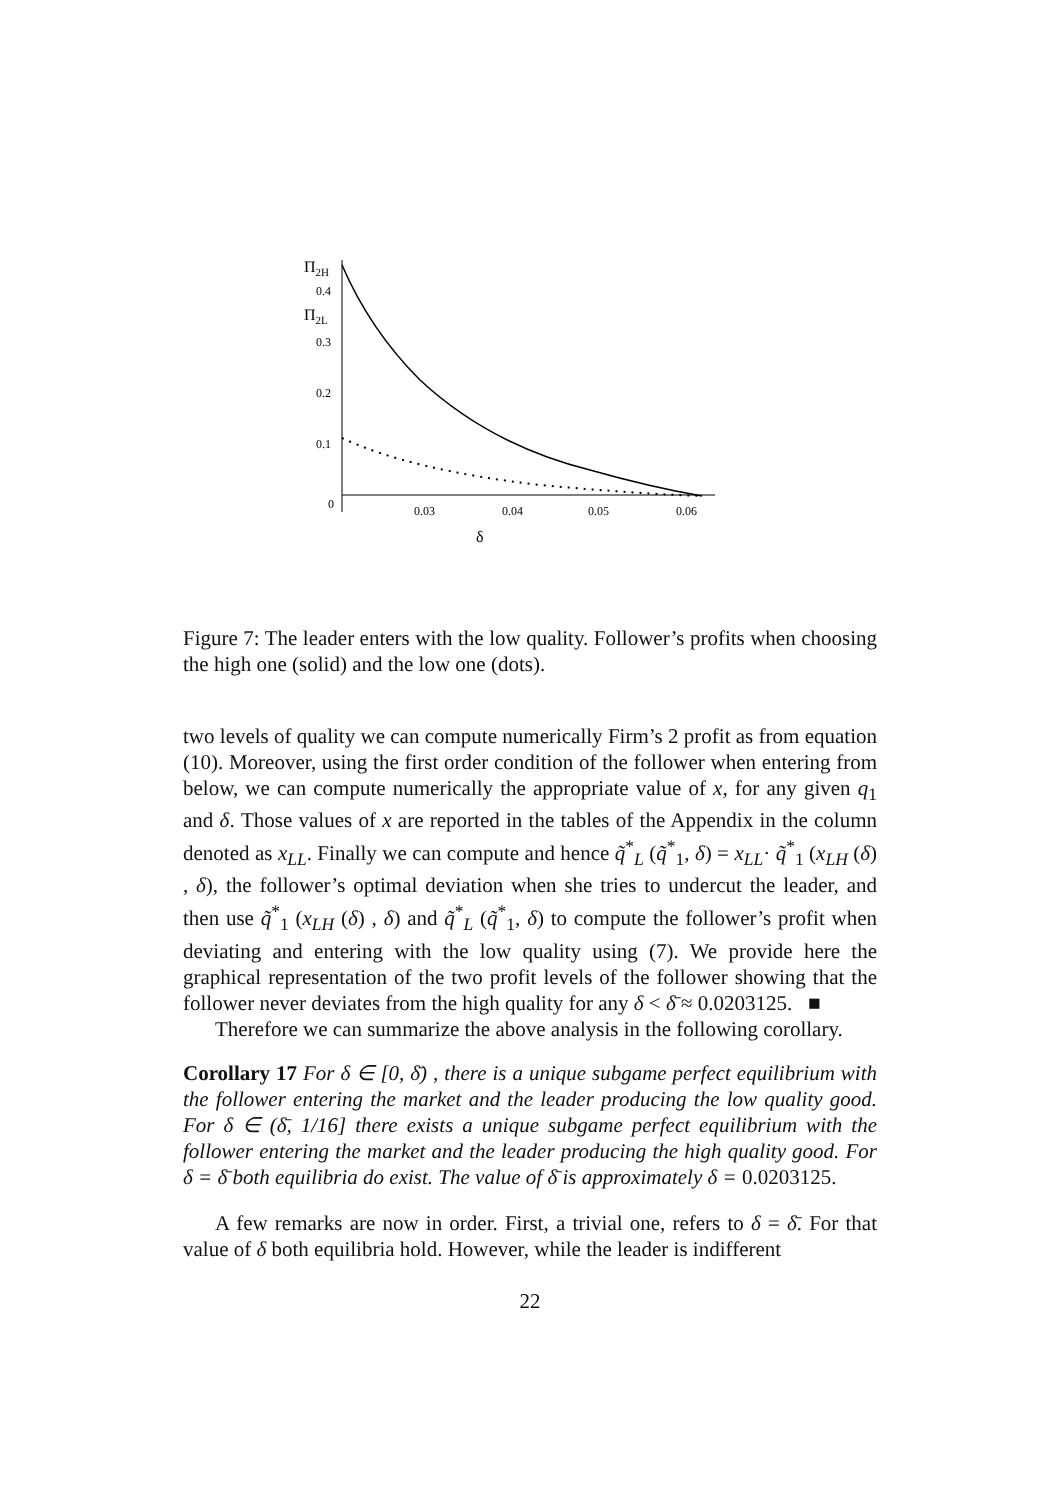Π2H
0.4
Π2L
0.3
0.2
0.1
0
0.03
0.04
0.05
0.06
δ
Figure 7: The leader enters with the low quality. Follower’s profits when choosing the high one (solid) and the low one (dots).
two levels of quality we can compute numerically Firm’s 2 profit as from equation (10). Moreover, using the first order condition of the follower when entering from below, we can compute numerically the appropriate value of x, for any given q<sub>1</sub> and δ. Those values of x are reported in the tables of the Appendix in the column denoted as x<sub>LL</sub>. Finally we can compute and hence q̃<sup>*</sup><sub>L</sub> (q̃<sup>*</sup><sub>1</sub>, δ) = x<sub>LL</sub>· q̃<sup>*</sup><sub>1</sub> (x<sub>LH</sub> (δ) , δ), the follower’s optimal deviation when she tries to undercut the leader, and then use q̃<sup>*</sup><sub>1</sub> (x<sub>LH</sub> (δ) , δ) and q̃<sup>*</sup><sub>L</sub> (q̃<sup>*</sup><sub>1</sub>, δ) to compute the follower’s profit when deviating and entering with the low quality using (7). We provide here the graphical representation of the two profit levels of the follower showing that the follower never deviates from the high quality for any δ < δ̄ ≈ 0.0203125. ■
Therefore we can summarize the above analysis in the following corollary.
Corollary 17 For δ ∈ [0, δ̄) , there is a unique subgame perfect equilibrium with the follower entering the market and the leader producing the low quality good. For δ ∈ (δ̄, 1/16] there exists a unique subgame perfect equilibrium with the follower entering the market and the leader producing the high quality good. For δ = δ̄ both equilibria do exist. The value of δ̄ is approximately δ = 0.0203125.
A few remarks are now in order. First, a trivial one, refers to δ = δ̄. For that value of δ both equilibria hold. However, while the leader is indifferent
22